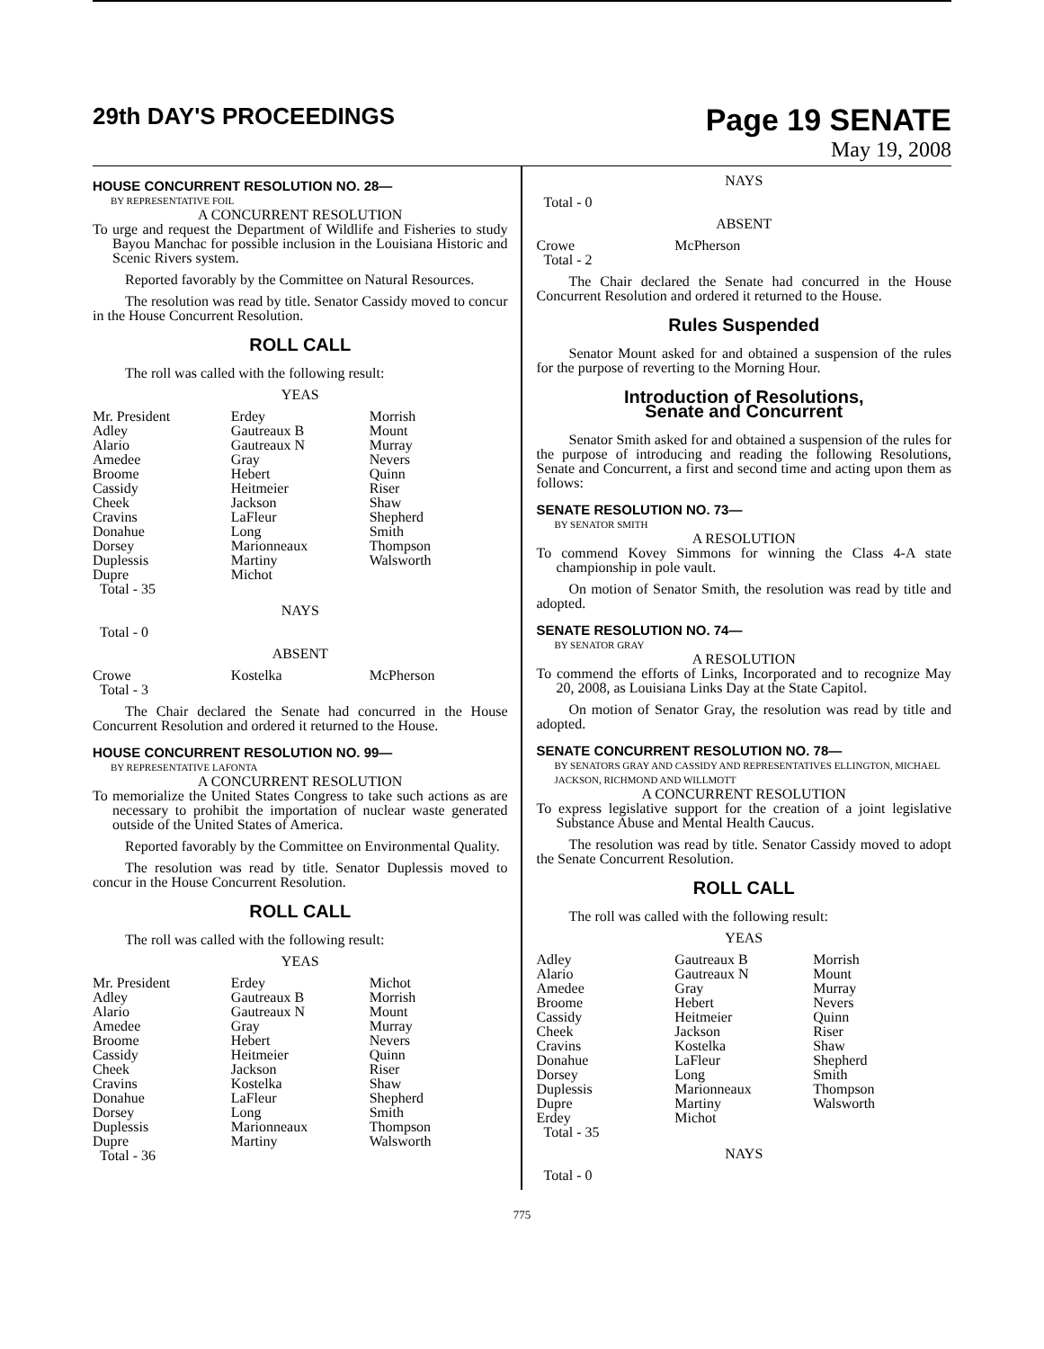29th DAY'S PROCEEDINGS
Page 19 SENATE
May 19, 2008
HOUSE CONCURRENT RESOLUTION NO. 28—
BY REPRESENTATIVE FOIL
A CONCURRENT RESOLUTION
To urge and request the Department of Wildlife and Fisheries to study Bayou Manchac for possible inclusion in the Louisiana Historic and Scenic Rivers system.
Reported favorably by the Committee on Natural Resources.
The resolution was read by title. Senator Cassidy moved to concur in the House Concurrent Resolution.
ROLL CALL
The roll was called with the following result:
YEAS
| Mr. President Adley Alario Amedee Broome Cassidy Cheek Cravins Donahue Dorsey Duplessis Dupre Total - 35 | Erdey Gautreaux B Gautreaux N Gray Hebert Heitmeier Jackson LaFleur Long Marionneaux Martiny Michot | Morrish Mount Murray Nevers Quinn Riser Shaw Shepherd Smith Thompson Walsworth |
NAYS
Total - 0
ABSENT
| Crowe Total - 3 | Kostelka | McPherson |
The Chair declared the Senate had concurred in the House Concurrent Resolution and ordered it returned to the House.
HOUSE CONCURRENT RESOLUTION NO. 99—
BY REPRESENTATIVE LAFONTA
A CONCURRENT RESOLUTION
To memorialize the United States Congress to take such actions as are necessary to prohibit the importation of nuclear waste generated outside of the United States of America.
Reported favorably by the Committee on Environmental Quality.
The resolution was read by title. Senator Duplessis moved to concur in the House Concurrent Resolution.
ROLL CALL
The roll was called with the following result:
YEAS
| Mr. President Adley Alario Amedee Broome Cassidy Cheek Cravins Donahue Dorsey Duplessis Dupre Total - 36 | Erdey Gautreaux B Gautreaux N Gray Hebert Heitmeier Jackson Kostelka LaFleur Long Marionneaux Martiny | Michot Morrish Mount Murray Nevers Quinn Riser Shaw Shepherd Smith Thompson Walsworth |
NAYS
Total - 0
ABSENT
| Crowe Total - 2 | McPherson | |
The Chair declared the Senate had concurred in the House Concurrent Resolution and ordered it returned to the House.
Rules Suspended
Senator Mount asked for and obtained a suspension of the rules for the purpose of reverting to the Morning Hour.
Introduction of Resolutions,
Senate and Concurrent
Senator Smith asked for and obtained a suspension of the rules for the purpose of introducing and reading the following Resolutions, Senate and Concurrent, a first and second time and acting upon them as follows:
SENATE RESOLUTION NO. 73—
BY SENATOR SMITH
A RESOLUTION
To commend Kovey Simmons for winning the Class 4-A state championship in pole vault.
On motion of Senator Smith, the resolution was read by title and adopted.
SENATE RESOLUTION NO. 74—
BY SENATOR GRAY
A RESOLUTION
To commend the efforts of Links, Incorporated and to recognize May 20, 2008, as Louisiana Links Day at the State Capitol.
On motion of Senator Gray, the resolution was read by title and adopted.
SENATE CONCURRENT RESOLUTION NO. 78—
BY SENATORS GRAY AND CASSIDY AND REPRESENTATIVES ELLINGTON, MICHAEL JACKSON, RICHMOND AND WILLMOTT
A CONCURRENT RESOLUTION
To express legislative support for the creation of a joint legislative Substance Abuse and Mental Health Caucus.
The resolution was read by title. Senator Cassidy moved to adopt the Senate Concurrent Resolution.
ROLL CALL
The roll was called with the following result:
YEAS
| Adley Alario Amedee Broome Cassidy Cheek Cravins Donahue Dorsey Duplessis Dupre Erdey Total - 35 | Gautreaux B Gautreaux N Gray Hebert Heitmeier Jackson Kostelka LaFleur Long Marionneaux Martiny Michot | Morrish Mount Murray Nevers Quinn Riser Shaw Shepherd Smith Thompson Walsworth |
NAYS
Total - 0
775